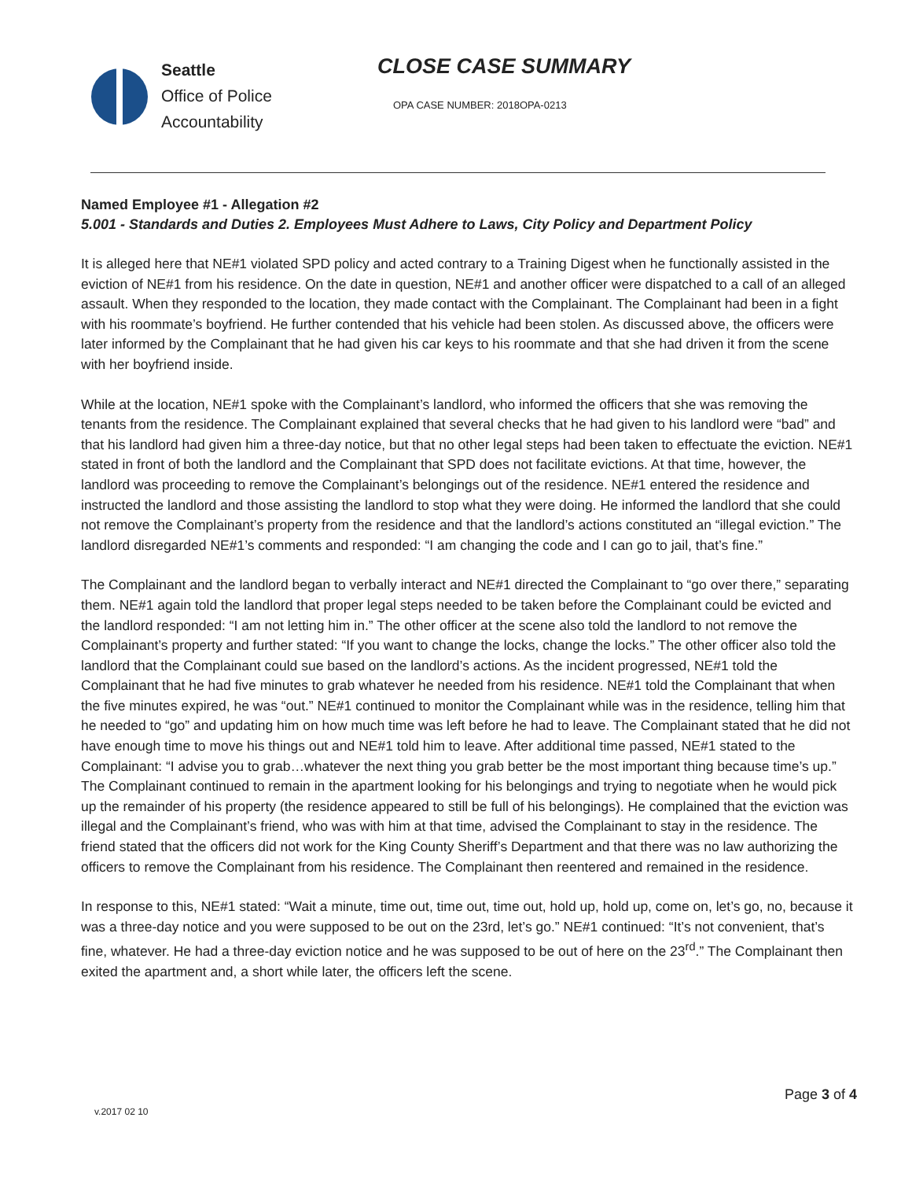Seattle
Office of Police
Accountability
CLOSE CASE SUMMARY
OPA CASE NUMBER: 2018OPA-0213
Named Employee #1 - Allegation #2
5.001 - Standards and Duties 2. Employees Must Adhere to Laws, City Policy and Department Policy
It is alleged here that NE#1 violated SPD policy and acted contrary to a Training Digest when he functionally assisted in the eviction of NE#1 from his residence. On the date in question, NE#1 and another officer were dispatched to a call of an alleged assault. When they responded to the location, they made contact with the Complainant. The Complainant had been in a fight with his roommate’s boyfriend. He further contended that his vehicle had been stolen. As discussed above, the officers were later informed by the Complainant that he had given his car keys to his roommate and that she had driven it from the scene with her boyfriend inside.
While at the location, NE#1 spoke with the Complainant’s landlord, who informed the officers that she was removing the tenants from the residence. The Complainant explained that several checks that he had given to his landlord were “bad” and that his landlord had given him a three-day notice, but that no other legal steps had been taken to effectuate the eviction. NE#1 stated in front of both the landlord and the Complainant that SPD does not facilitate evictions. At that time, however, the landlord was proceeding to remove the Complainant’s belongings out of the residence. NE#1 entered the residence and instructed the landlord and those assisting the landlord to stop what they were doing. He informed the landlord that she could not remove the Complainant’s property from the residence and that the landlord’s actions constituted an “illegal eviction.” The landlord disregarded NE#1’s comments and responded: “I am changing the code and I can go to jail, that’s fine.”
The Complainant and the landlord began to verbally interact and NE#1 directed the Complainant to “go over there,” separating them. NE#1 again told the landlord that proper legal steps needed to be taken before the Complainant could be evicted and the landlord responded: “I am not letting him in.” The other officer at the scene also told the landlord to not remove the Complainant’s property and further stated: “If you want to change the locks, change the locks.” The other officer also told the landlord that the Complainant could sue based on the landlord’s actions. As the incident progressed, NE#1 told the Complainant that he had five minutes to grab whatever he needed from his residence. NE#1 told the Complainant that when the five minutes expired, he was “out.” NE#1 continued to monitor the Complainant while was in the residence, telling him that he needed to “go” and updating him on how much time was left before he had to leave. The Complainant stated that he did not have enough time to move his things out and NE#1 told him to leave. After additional time passed, NE#1 stated to the Complainant: “I advise you to grab…whatever the next thing you grab better be the most important thing because time’s up.” The Complainant continued to remain in the apartment looking for his belongings and trying to negotiate when he would pick up the remainder of his property (the residence appeared to still be full of his belongings). He complained that the eviction was illegal and the Complainant’s friend, who was with him at that time, advised the Complainant to stay in the residence. The friend stated that the officers did not work for the King County Sheriff’s Department and that there was no law authorizing the officers to remove the Complainant from his residence. The Complainant then reentered and remained in the residence.
In response to this, NE#1 stated: “Wait a minute, time out, time out, time out, hold up, hold up, come on, let’s go, no, because it was a three-day notice and you were supposed to be out on the 23rd, let’s go.” NE#1 continued: “It’s not convenient, that’s fine, whatever. He had a three-day eviction notice and he was supposed to be out of here on the 23<sup>rd</sup>.” The Complainant then exited the apartment and, a short while later, the officers left the scene.
Page 3 of 4
v.2017 02 10